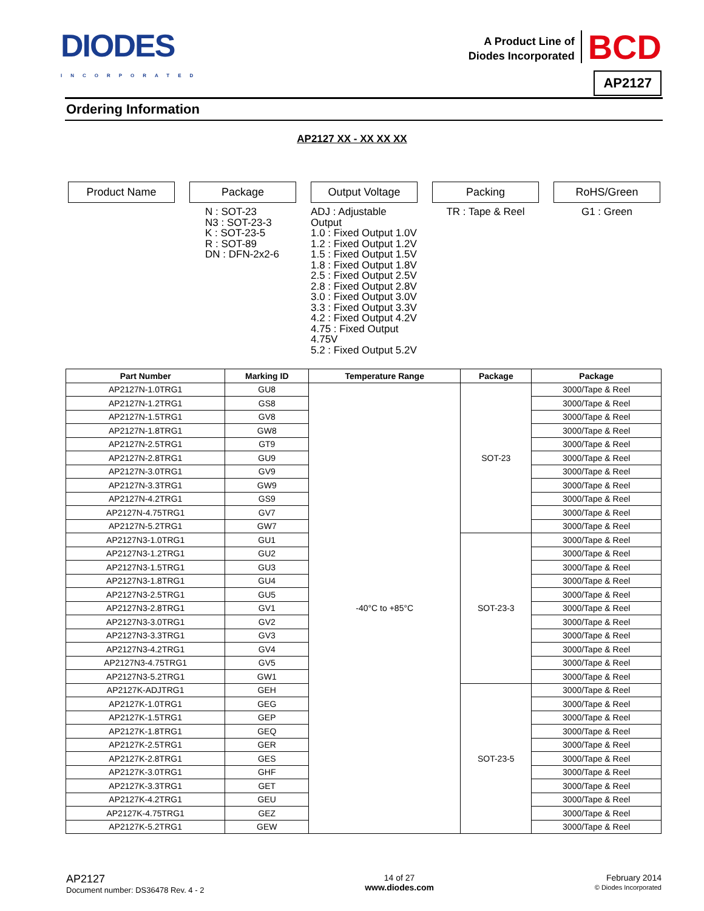DIODES
INCORPORATED
A Product Line of
Diodes Incorporated
BCD
AP2127
Ordering Information
AP2127 XX - XX XX XX
Product Name Package
N : SOT-23
N3 : SOT-23-3
K : SOT-23-5
R : SOT-89
DN : DFN-2x2-6
Output Voltage
ADJ : Adjustable Output
1.0 : Fixed Output 1.0V
1.2 : Fixed Output 1.2V
1.5 : Fixed Output 1.5V
1.8 : Fixed Output 1.8V
2.5 : Fixed Output 2.5V
2.8 : Fixed Output 2.8V
3.0 : Fixed Output 3.0V
3.3 : Fixed Output 3.3V
4.2 : Fixed Output 4.2V
4.75 : Fixed Output 4.75V
5.2 : Fixed Output 5.2V
Packing
TR : Tape & Reel
RoHS/Green
G1 : Green
| Part Number | Marking ID | Temperature Range | Package | Package |
| --- | --- | --- | --- | --- |
| AP2127N-1.0TRG1 | GU8 | -40°C to +85°C | SOT-23 | 3000/Tape & Reel |
| AP2127N-1.2TRG1 | GS8 | | | 3000/Tape & Reel |
| AP2127N-1.5TRG1 | GV8 | | | 3000/Tape & Reel |
| AP2127N-1.8TRG1 | GW8 | | | 3000/Tape & Reel |
| AP2127N-2.5TRG1 | GT9 | | | 3000/Tape & Reel |
| AP2127N-2.8TRG1 | GU9 | | | 3000/Tape & Reel |
| AP2127N-3.0TRG1 | GV9 | | | 3000/Tape & Reel |
| AP2127N-3.3TRG1 | GW9 | | | 3000/Tape & Reel |
| AP2127N-4.2TRG1 | GS9 | | | 3000/Tape & Reel |
| AP2127N-4.75TRG1 | GV7 | | | 3000/Tape & Reel |
| AP2127N-5.2TRG1 | GW7 | | | 3000/Tape & Reel |
| AP2127N3-1.0TRG1 | GU1 | | SOT-23-3 | 3000/Tape & Reel |
| AP2127N3-1.2TRG1 | GU2 | | | 3000/Tape & Reel |
| AP2127N3-1.5TRG1 | GU3 | | | 3000/Tape & Reel |
| AP2127N3-1.8TRG1 | GU4 | | | 3000/Tape & Reel |
| AP2127N3-2.5TRG1 | GU5 | | | 3000/Tape & Reel |
| AP2127N3-2.8TRG1 | GV1 | | | 3000/Tape & Reel |
| AP2127N3-3.0TRG1 | GV2 | | | 3000/Tape & Reel |
| AP2127N3-3.3TRG1 | GV3 | | | 3000/Tape & Reel |
| AP2127N3-4.2TRG1 | GV4 | | | 3000/Tape & Reel |
| AP2127N3-4.75TRG1 | GV5 | | | 3000/Tape & Reel |
| AP2127N3-5.2TRG1 | GW1 | | | 3000/Tape & Reel |
| AP2127K-ADJTRG1 | GEH | | SOT-23-5 | 3000/Tape & Reel |
| AP2127K-1.0TRG1 | GEG | | | 3000/Tape & Reel |
| AP2127K-1.5TRG1 | GEP | | | 3000/Tape & Reel |
| AP2127K-1.8TRG1 | GEQ | | | 3000/Tape & Reel |
| AP2127K-2.5TRG1 | GER | | | 3000/Tape & Reel |
| AP2127K-2.8TRG1 | GES | | | 3000/Tape & Reel |
| AP2127K-3.0TRG1 | GHF | | | 3000/Tape & Reel |
| AP2127K-3.3TRG1 | GET | | | 3000/Tape & Reel |
| AP2127K-4.2TRG1 | GEU | | | 3000/Tape & Reel |
| AP2127K-4.75TRG1 | GEZ | | | 3000/Tape & Reel |
| AP2127K-5.2TRG1 | GEW | | | 3000/Tape & Reel |
AP2127
Document number: DS36478 Rev. 4 - 2
14 of 27
www.diodes.com
February 2014
© Diodes Incorporated